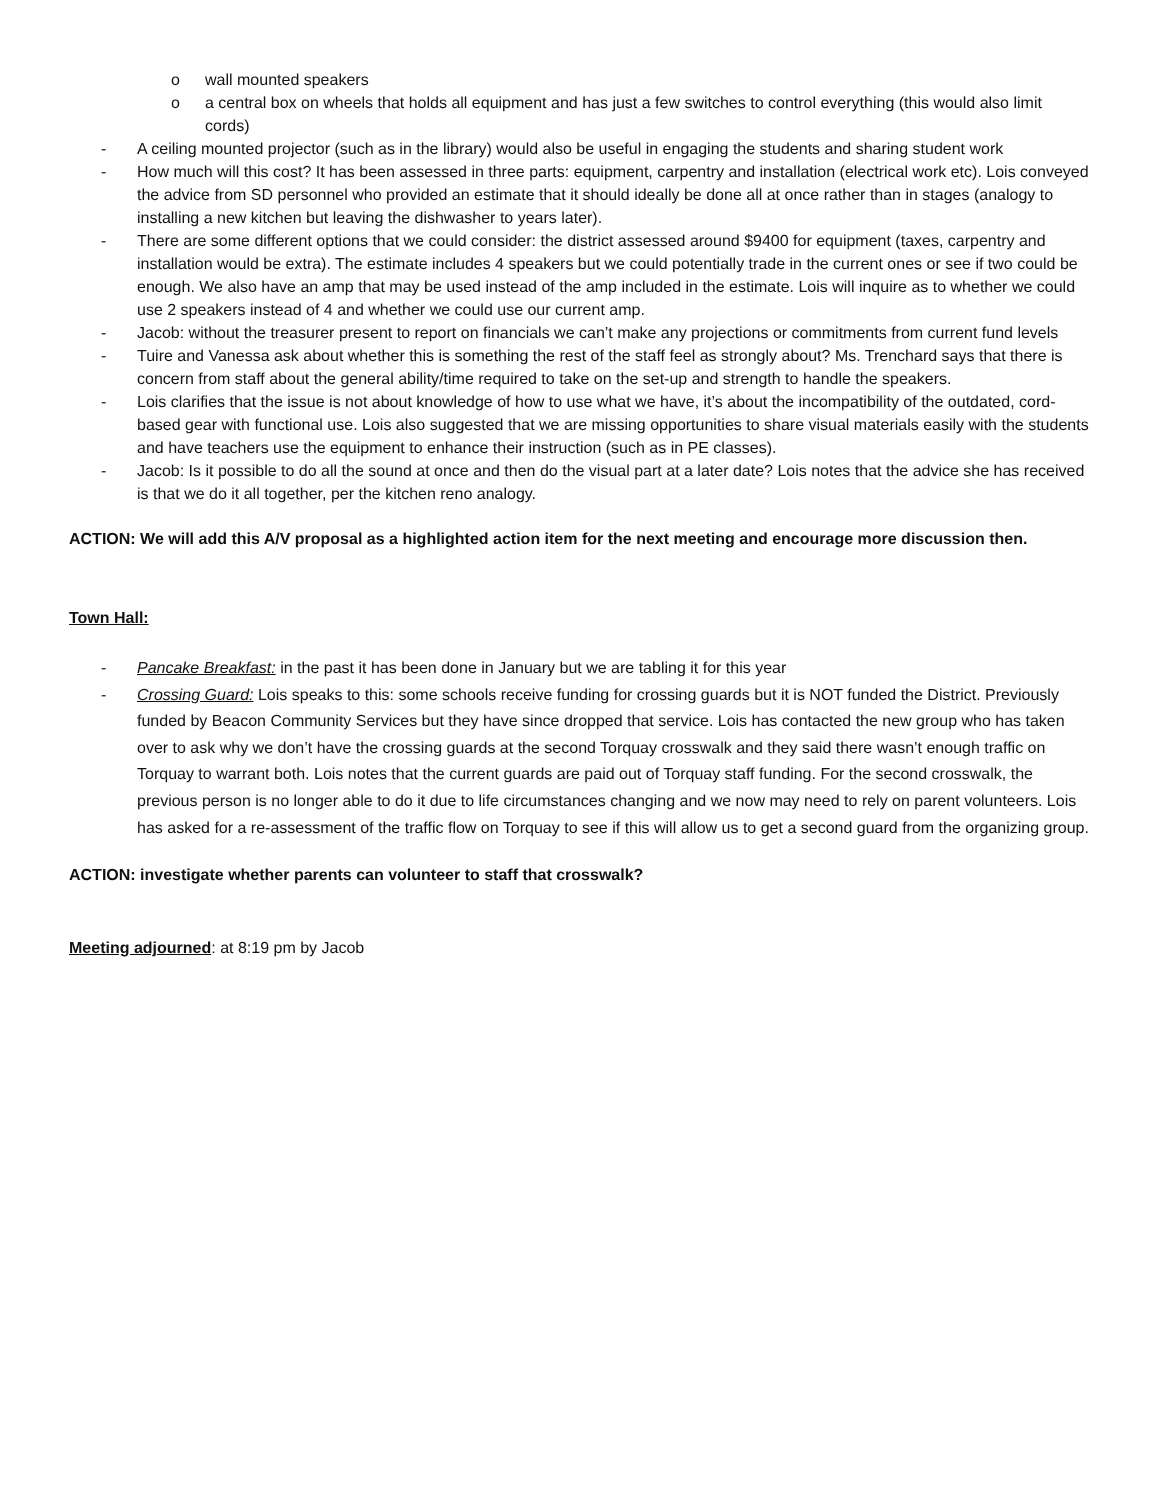o wall mounted speakers
o a central box on wheels that holds all equipment and has just a few switches to control everything (this would also limit cords)
- A ceiling mounted projector (such as in the library) would also be useful in engaging the students and sharing student work
- How much will this cost? It has been assessed in three parts: equipment, carpentry and installation (electrical work etc). Lois conveyed the advice from SD personnel who provided an estimate that it should ideally be done all at once rather than in stages (analogy to installing a new kitchen but leaving the dishwasher to years later).
- There are some different options that we could consider: the district assessed around $9400 for equipment (taxes, carpentry and installation would be extra). The estimate includes 4 speakers but we could potentially trade in the current ones or see if two could be enough. We also have an amp that may be used instead of the amp included in the estimate. Lois will inquire as to whether we could use 2 speakers instead of 4 and whether we could use our current amp.
- Jacob: without the treasurer present to report on financials we can’t make any projections or commitments from current fund levels
- Tuire and Vanessa ask about whether this is something the rest of the staff feel as strongly about? Ms. Trenchard says that there is concern from staff about the general ability/time required to take on the set-up and strength to handle the speakers.
- Lois clarifies that the issue is not about knowledge of how to use what we have, it’s about the incompatibility of the outdated, cord-based gear with functional use. Lois also suggested that we are missing opportunities to share visual materials easily with the students and have teachers use the equipment to enhance their instruction (such as in PE classes).
- Jacob: Is it possible to do all the sound at once and then do the visual part at a later date? Lois notes that the advice she has received is that we do it all together, per the kitchen reno analogy.
ACTION: We will add this A/V proposal as a highlighted action item for the next meeting and encourage more discussion then.
Town Hall:
- Pancake Breakfast: in the past it has been done in January but we are tabling it for this year
- Crossing Guard: Lois speaks to this: some schools receive funding for crossing guards but it is NOT funded the District. Previously funded by Beacon Community Services but they have since dropped that service. Lois has contacted the new group who has taken over to ask why we don’t have the crossing guards at the second Torquay crosswalk and they said there wasn’t enough traffic on Torquay to warrant both. Lois notes that the current guards are paid out of Torquay staff funding. For the second crosswalk, the previous person is no longer able to do it due to life circumstances changing and we now may need to rely on parent volunteers. Lois has asked for a re-assessment of the traffic flow on Torquay to see if this will allow us to get a second guard from the organizing group.
ACTION: investigate whether parents can volunteer to staff that crosswalk?
Meeting adjourned: at 8:19 pm by Jacob